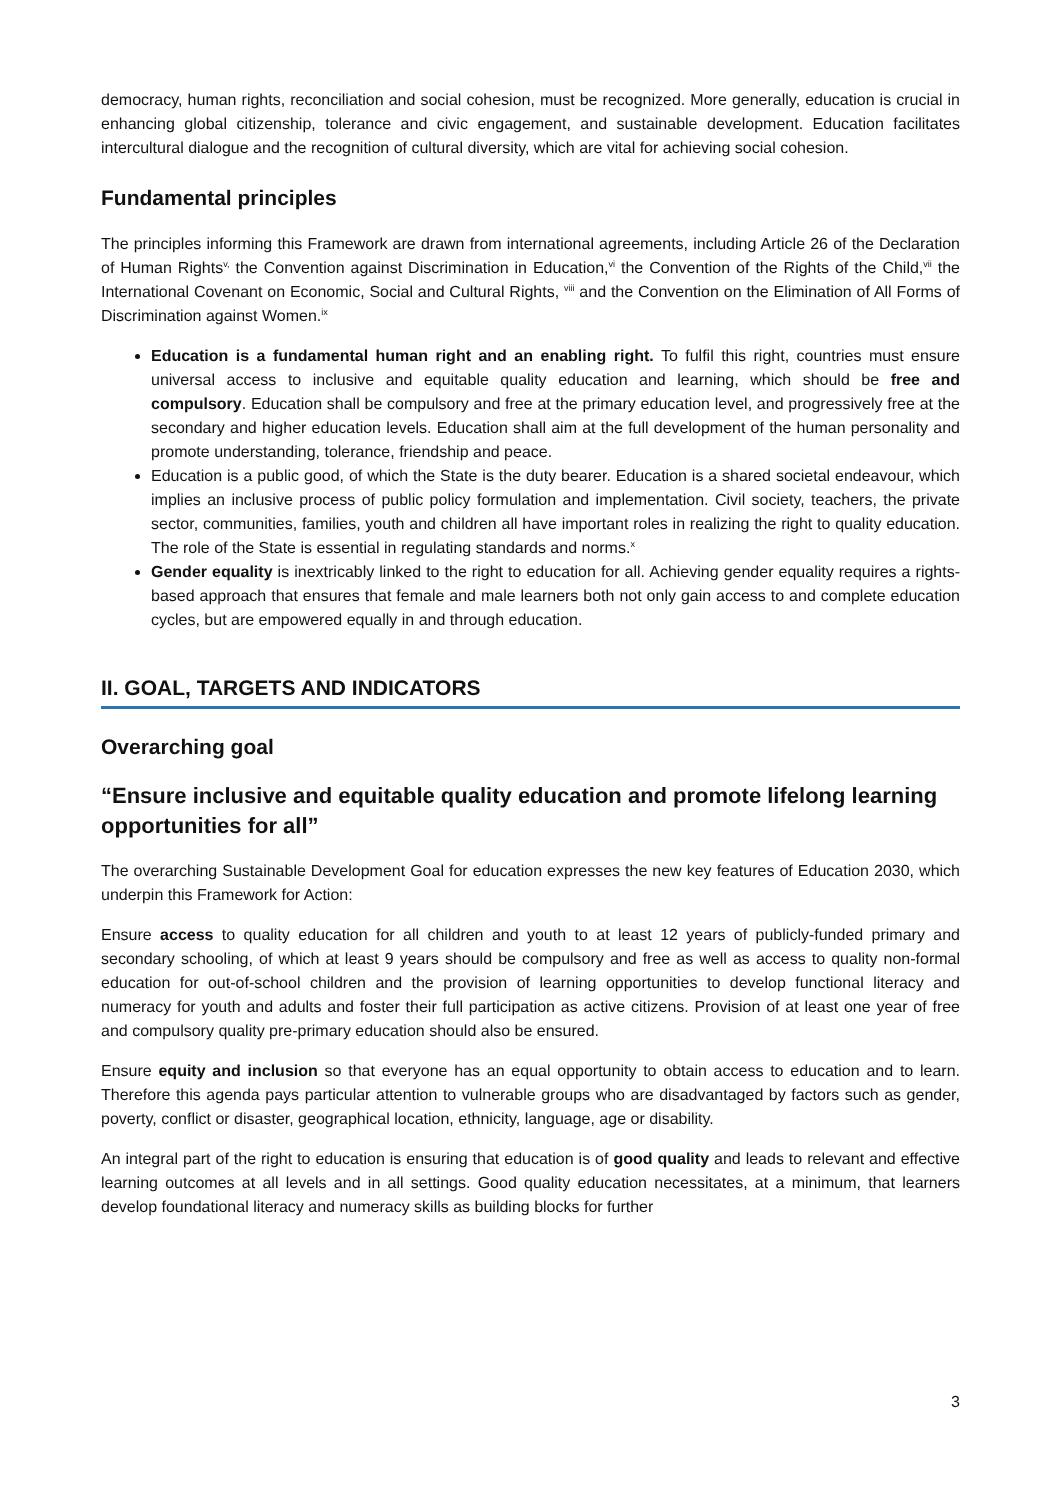democracy, human rights, reconciliation and social cohesion, must be recognized. More generally, education is crucial in enhancing global citizenship, tolerance and civic engagement, and sustainable development. Education facilitates intercultural dialogue and the recognition of cultural diversity, which are vital for achieving social cohesion.
Fundamental principles
The principles informing this Framework are drawn from international agreements, including Article 26 of the Declaration of Human Rights<sup>v,</sup> the Convention against Discrimination in Education,<sup>vi</sup> the Convention of the Rights of the Child,<sup>vii</sup> the International Covenant on Economic, Social and Cultural Rights, <sup>viii</sup> and the Convention on the Elimination of All Forms of Discrimination against Women.<sup>ix</sup>
Education is a fundamental human right and an enabling right. To fulfil this right, countries must ensure universal access to inclusive and equitable quality education and learning, which should be free and compulsory. Education shall be compulsory and free at the primary education level, and progressively free at the secondary and higher education levels. Education shall aim at the full development of the human personality and promote understanding, tolerance, friendship and peace.
Education is a public good, of which the State is the duty bearer. Education is a shared societal endeavour, which implies an inclusive process of public policy formulation and implementation. Civil society, teachers, the private sector, communities, families, youth and children all have important roles in realizing the right to quality education. The role of the State is essential in regulating standards and norms.<sup>x</sup>
Gender equality is inextricably linked to the right to education for all. Achieving gender equality requires a rights-based approach that ensures that female and male learners both not only gain access to and complete education cycles, but are empowered equally in and through education.
II. GOAL, TARGETS AND INDICATORS
Overarching goal
“Ensure inclusive and equitable quality education and promote lifelong learning opportunities for all”
The overarching Sustainable Development Goal for education expresses the new key features of Education 2030, which underpin this Framework for Action:
Ensure access to quality education for all children and youth to at least 12 years of publicly-funded primary and secondary schooling, of which at least 9 years should be compulsory and free as well as access to quality non-formal education for out-of-school children and the provision of learning opportunities to develop functional literacy and numeracy for youth and adults and foster their full participation as active citizens. Provision of at least one year of free and compulsory quality pre-primary education should also be ensured.
Ensure equity and inclusion so that everyone has an equal opportunity to obtain access to education and to learn. Therefore this agenda pays particular attention to vulnerable groups who are disadvantaged by factors such as gender, poverty, conflict or disaster, geographical location, ethnicity, language, age or disability.
An integral part of the right to education is ensuring that education is of good quality and leads to relevant and effective learning outcomes at all levels and in all settings. Good quality education necessitates, at a minimum, that learners develop foundational literacy and numeracy skills as building blocks for further
3